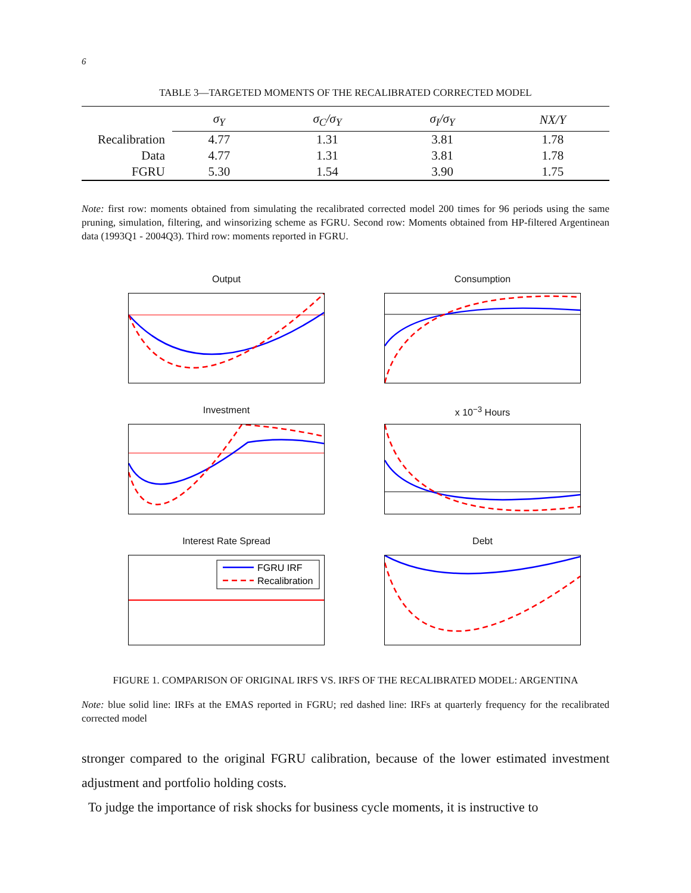6
TABLE 3—TARGETED MOMENTS OF THE RECALIBRATED CORRECTED MODEL
| | σ<sub>Y</sub> | σ<sub>C</sub>/σ<sub>Y</sub> | σ<sub>I</sub>/σ<sub>Y</sub> | NX/Y |
| --- | --- | --- | --- | --- |
| Recalibration | 4.77 | 1.31 | 3.81 | 1.78 |
| Data | 4.77 | 1.31 | 3.81 | 1.78 |
| FGRU | 5.30 | 1.54 | 3.90 | 1.75 |
Note: first row: moments obtained from simulating the recalibrated corrected model 200 times for 96 periods using the same pruning, simulation, filtering, and winsorizing scheme as FGRU. Second row: Moments obtained from HP-filtered Argentinean data (1993Q1 - 2004Q3). Third row: moments reported in FGRU.
Output
Consumption
Investment
x 10<sup>−3</sup> Hours
Interest Rate Spread
FGRU IRF
Recalibration
Debt
FIGURE 1. COMPARISON OF ORIGINAL IRFS VS. IRFS OF THE RECALIBRATED MODEL: ARGENTINA
Note: blue solid line: IRFs at the EMAS reported in FGRU; red dashed line: IRFs at quarterly frequency for the recalibrated corrected model
stronger compared to the original FGRU calibration, because of the lower estimated investment adjustment and portfolio holding costs.
To judge the importance of risk shocks for business cycle moments, it is instructive to